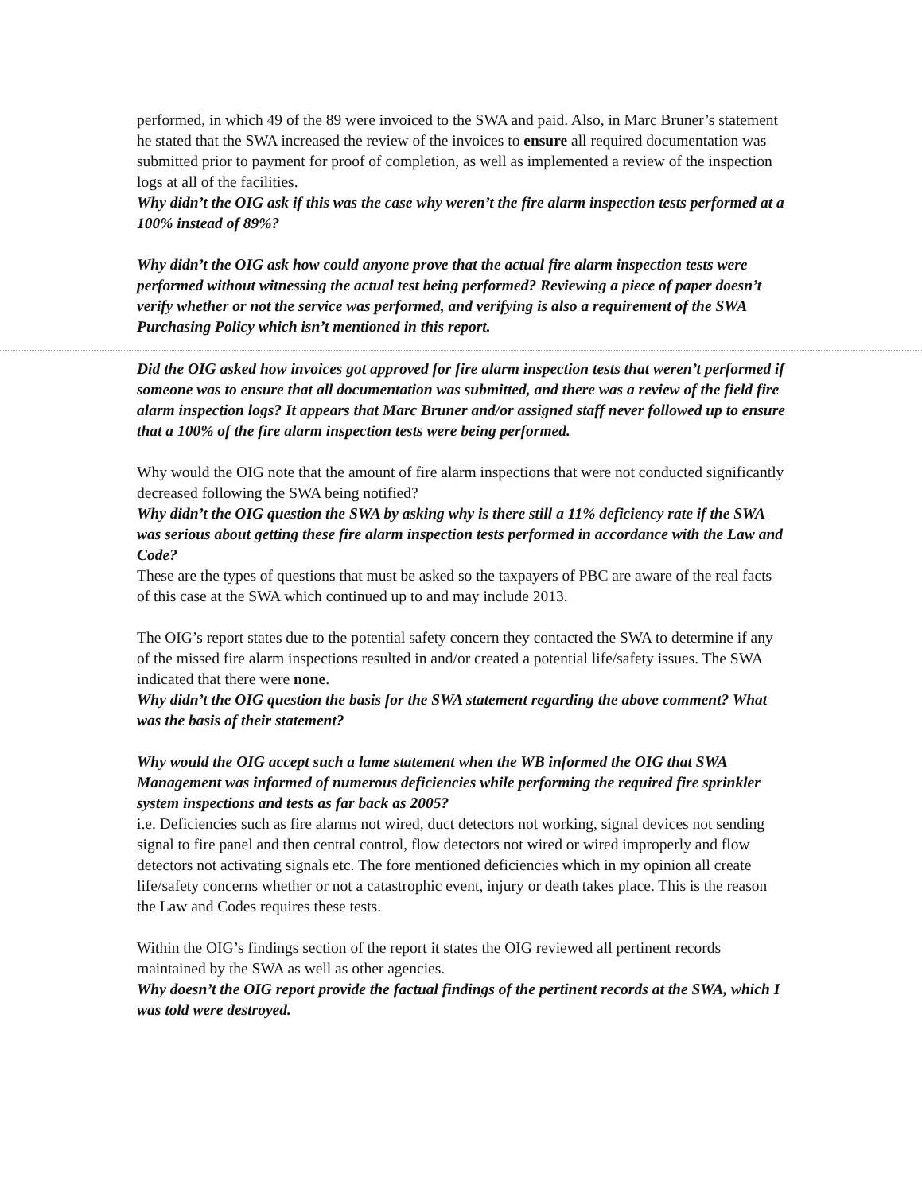performed, in which 49 of the 89 were invoiced to the SWA and paid. Also, in Marc Bruner’s statement he stated that the SWA increased the review of the invoices to ensure all required documentation was submitted prior to payment for proof of completion, as well as implemented a review of the inspection logs at all of the facilities.
Why didn’t the OIG ask if this was the case why weren’t the fire alarm inspection tests performed at a 100% instead of 89%?
Why didn’t the OIG ask how could anyone prove that the actual fire alarm inspection tests were performed without witnessing the actual test being performed? Reviewing a piece of paper doesn’t verify whether or not the service was performed, and verifying is also a requirement of the SWA Purchasing Policy which isn’t mentioned in this report.
Did the OIG asked how invoices got approved for fire alarm inspection tests that weren’t performed if someone was to ensure that all documentation was submitted, and there was a review of the field fire alarm inspection logs? It appears that Marc Bruner and/or assigned staff never followed up to ensure that a 100% of the fire alarm inspection tests were being performed.
Why would the OIG note that the amount of fire alarm inspections that were not conducted significantly decreased following the SWA being notified?
Why didn’t the OIG question the SWA by asking why is there still a 11% deficiency rate if the SWA was serious about getting these fire alarm inspection tests performed in accordance with the Law and Code?
These are the types of questions that must be asked so the taxpayers of PBC are aware of the real facts of this case at the SWA which continued up to and may include 2013.
The OIG’s report states due to the potential safety concern they contacted the SWA to determine if any of the missed fire alarm inspections resulted in and/or created a potential life/safety issues. The SWA indicated that there were none.
Why didn’t the OIG question the basis for the SWA statement regarding the above comment? What was the basis of their statement?
Why would the OIG accept such a lame statement when the WB informed the OIG that SWA Management was informed of numerous deficiencies while performing the required fire sprinkler system inspections and tests as far back as 2005?
i.e. Deficiencies such as fire alarms not wired, duct detectors not working, signal devices not sending signal to fire panel and then central control, flow detectors not wired or wired improperly and flow detectors not activating signals etc. The fore mentioned deficiencies which in my opinion all create life/safety concerns whether or not a catastrophic event, injury or death takes place. This is the reason the Law and Codes requires these tests.
Within the OIG’s findings section of the report it states the OIG reviewed all pertinent records maintained by the SWA as well as other agencies.
Why doesn’t the OIG report provide the factual findings of the pertinent records at the SWA, which I was told were destroyed.